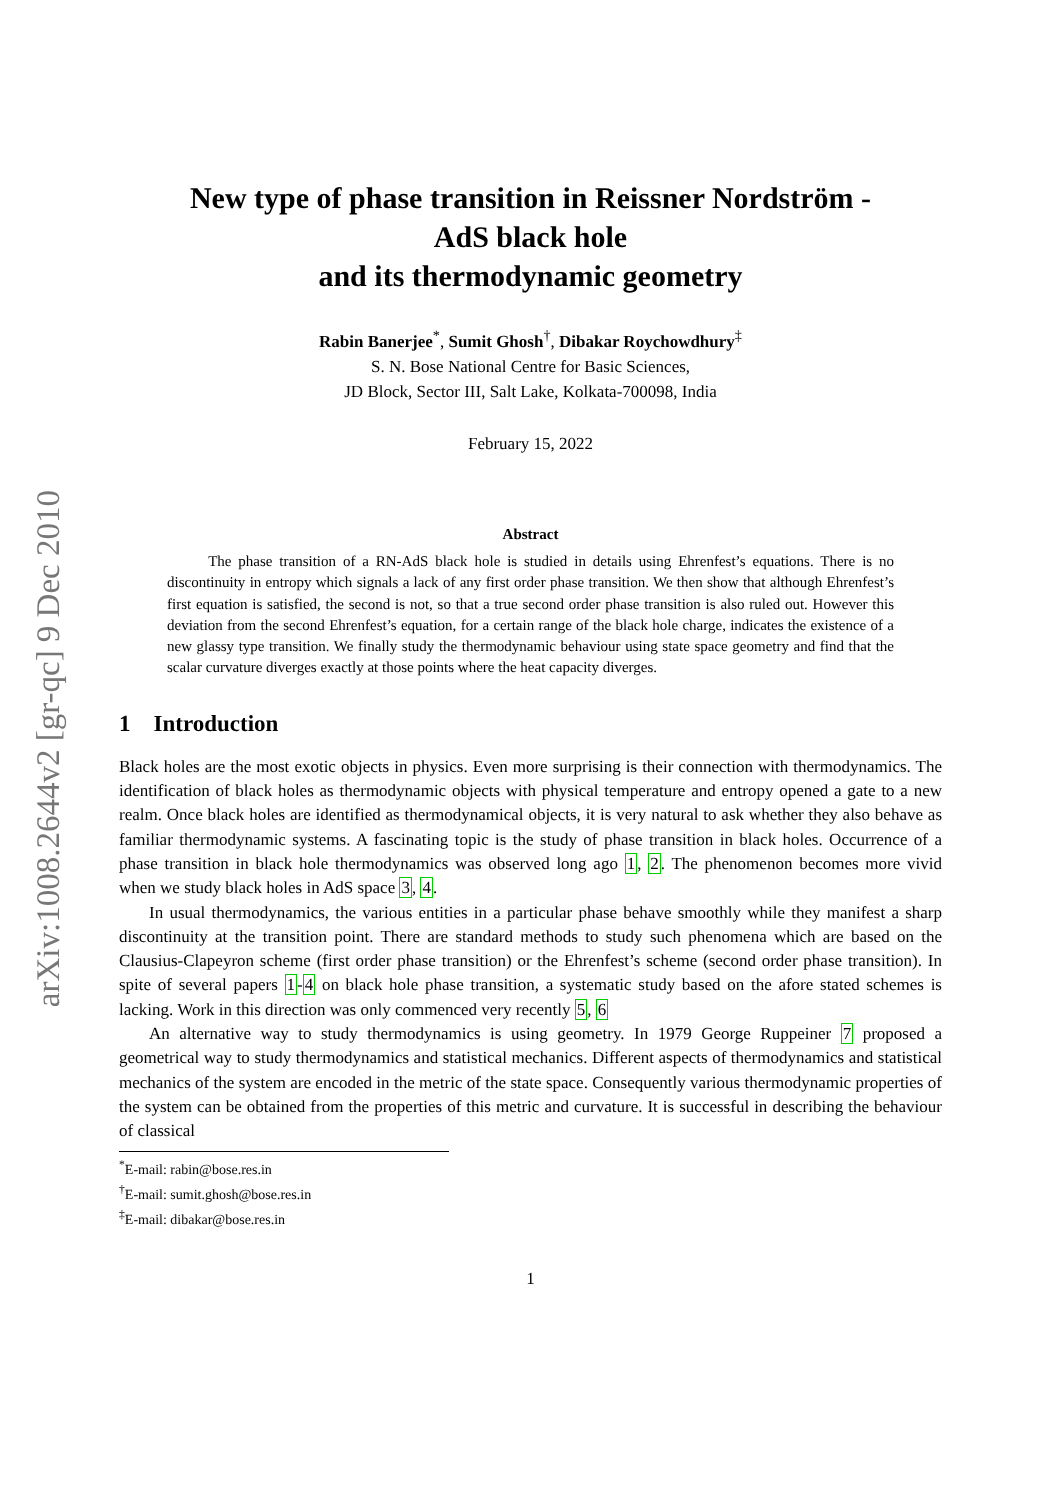arXiv:1008.2644v2 [gr-qc] 9 Dec 2010
New type of phase transition in Reissner Nordström -
AdS black hole
and its thermodynamic geometry
Rabin Banerjee<sup>*</sup>, Sumit Ghosh<sup>†</sup>, Dibakar Roychowdhury<sup>‡</sup>
S. N. Bose National Centre for Basic Sciences,
JD Block, Sector III, Salt Lake, Kolkata-700098, India
February 15, 2022
Abstract
The phase transition of a RN-AdS black hole is studied in details using Ehrenfest’s equations. There is no discontinuity in entropy which signals a lack of any first order phase transition. We then show that although Ehrenfest’s first equation is satisfied, the second is not, so that a true second order phase transition is also ruled out. However this deviation from the second Ehrenfest’s equation, for a certain range of the black hole charge, indicates the existence of a new glassy type transition. We finally study the thermodynamic behaviour using state space geometry and find that the scalar curvature diverges exactly at those points where the heat capacity diverges.
1 Introduction
Black holes are the most exotic objects in physics. Even more surprising is their connection with thermodynamics. The identification of black holes as thermodynamic objects with physical temperature and entropy opened a gate to a new realm. Once black holes are identified as thermodynamical objects, it is very natural to ask whether they also behave as familiar thermodynamic systems. A fascinating topic is the study of phase transition in black holes. Occurrence of a phase transition in black hole thermodynamics was observed long ago 1, 2. The phenomenon becomes more vivid when we study black holes in AdS space 3, 4.
In usual thermodynamics, the various entities in a particular phase behave smoothly while they manifest a sharp discontinuity at the transition point. There are standard methods to study such phenomena which are based on the Clausius-Clapeyron scheme (first order phase transition) or the Ehrenfest’s scheme (second order phase transition). In spite of several papers 1-4 on black hole phase transition, a systematic study based on the afore stated schemes is lacking. Work in this direction was only commenced very recently 5, 6
An alternative way to study thermodynamics is using geometry. In 1979 George Ruppeiner 7 proposed a geometrical way to study thermodynamics and statistical mechanics. Different aspects of thermodynamics and statistical mechanics of the system are encoded in the metric of the state space. Consequently various thermodynamic properties of the system can be obtained from the properties of this metric and curvature. It is successful in describing the behaviour of classical
<sup>*</sup> E-mail: rabin@bose.res.in
<sup>†</sup> E-mail: sumit.ghosh@bose.res.in
<sup>‡</sup> E-mail: dibakar@bose.res.in
1